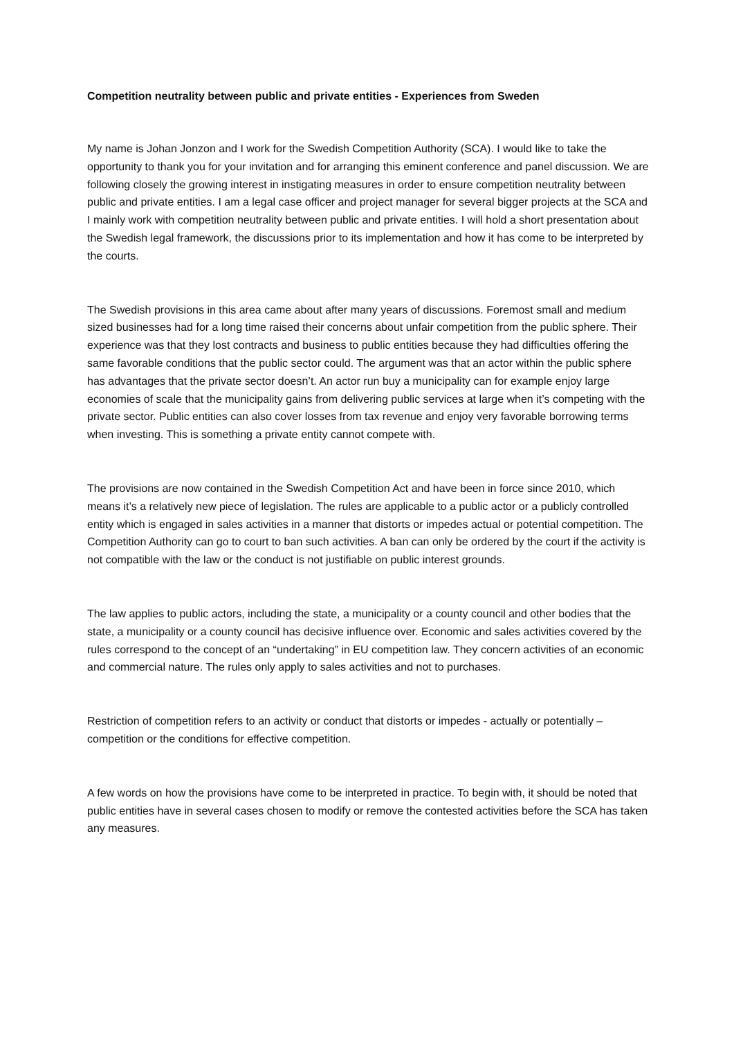Competition neutrality between public and private entities - Experiences from Sweden
My name is Johan Jonzon and I work for the Swedish Competition Authority (SCA). I would like to take the opportunity to thank you for your invitation and for arranging this eminent conference and panel discussion. We are following closely the growing interest in instigating measures in order to ensure competition neutrality between public and private entities. I am a legal case officer and project manager for several bigger projects at the SCA and I mainly work with competition neutrality between public and private entities. I will hold a short presentation about the Swedish legal framework, the discussions prior to its implementation and how it has come to be interpreted by the courts.
The Swedish provisions in this area came about after many years of discussions. Foremost small and medium sized businesses had for a long time raised their concerns about unfair competition from the public sphere. Their experience was that they lost contracts and business to public entities because they had difficulties offering the same favorable conditions that the public sector could. The argument was that an actor within the public sphere has advantages that the private sector doesn’t. An actor run buy a municipality can for example enjoy large economies of scale that the municipality gains from delivering public services at large when it’s competing with the private sector. Public entities can also cover losses from tax revenue and enjoy very favorable borrowing terms when investing. This is something a private entity cannot compete with.
The provisions are now contained in the Swedish Competition Act and have been in force since 2010, which means it’s a relatively new piece of legislation. The rules are applicable to a public actor or a publicly controlled entity which is engaged in sales activities in a manner that distorts or impedes actual or potential competition. The Competition Authority can go to court to ban such activities. A ban can only be ordered by the court if the activity is not compatible with the law or the conduct is not justifiable on public interest grounds.
The law applies to public actors, including the state, a municipality or a county council and other bodies that the state, a municipality or a county council has decisive influence over. Economic and sales activities covered by the rules correspond to the concept of an “undertaking” in EU competition law. They concern activities of an economic and commercial nature. The rules only apply to sales activities and not to purchases.
Restriction of competition refers to an activity or conduct that distorts or impedes - actually or potentially –competition or the conditions for effective competition.
A few words on how the provisions have come to be interpreted in practice. To begin with, it should be noted that public entities have in several cases chosen to modify or remove the contested activities before the SCA has taken any measures.